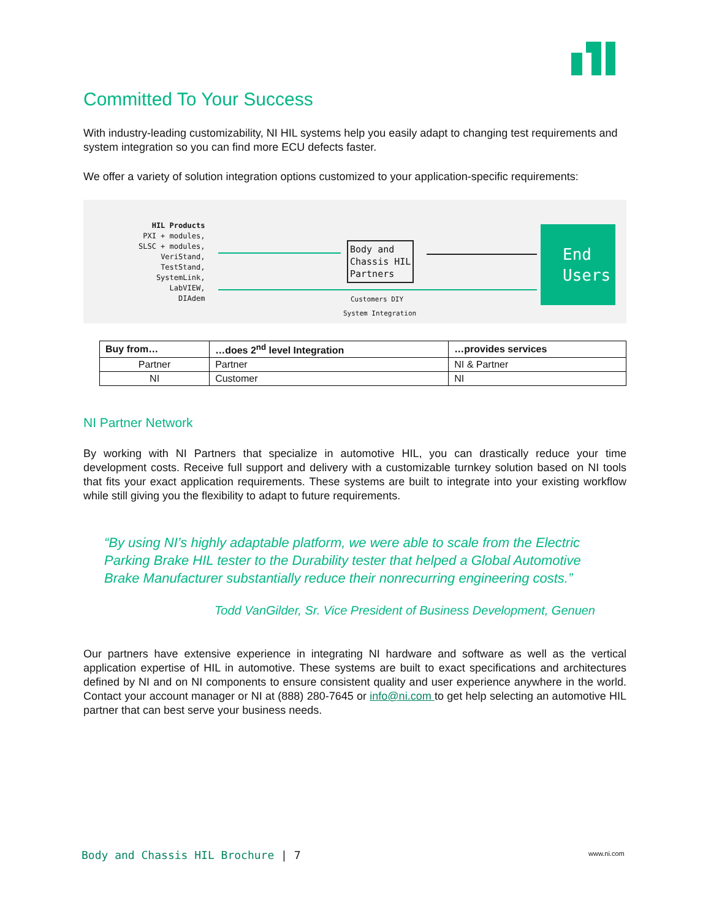Committed To Your Success
With industry-leading customizability, NI HIL systems help you easily adapt to changing test requirements and system integration so you can find more ECU defects faster.
We offer a variety of solution integration options customized to your application-specific requirements:
HIL Products
PXI + modules,
SLSC + modules,
VeriStand,
TestStand,
SystemLink,
LabVIEW,
DIAdem
Body and
Chassis HIL
Partners
Customers DIY
System Integration
End Users
| Buy from… | …does 2<sup>nd</sup> level Integration | …provides services |
| --- | --- | --- |
| Partner | Partner | NI & Partner |
| NI | Customer | NI |
NI Partner Network
By working with NI Partners that specialize in automotive HIL, you can drastically reduce your time development costs. Receive full support and delivery with a customizable turnkey solution based on NI tools that fits your exact application requirements. These systems are built to integrate into your existing workflow while still giving you the flexibility to adapt to future requirements.
“By using NI’s highly adaptable platform, we were able to scale from the Electric Parking Brake HIL tester to the Durability tester that helped a Global Automotive Brake Manufacturer substantially reduce their nonrecurring engineering costs.”
Todd VanGilder, Sr. Vice President of Business Development, Genuen
Our partners have extensive experience in integrating NI hardware and software as well as the vertical application expertise of HIL in automotive. These systems are built to exact specifications and architectures defined by NI and on NI components to ensure consistent quality and user experience anywhere in the world. Contact your account manager or NI at (888) 280-7645 or info@ni.com to get help selecting an automotive HIL partner that can best serve your business needs.
Body and Chassis HIL Brochure | 7
www.ni.com